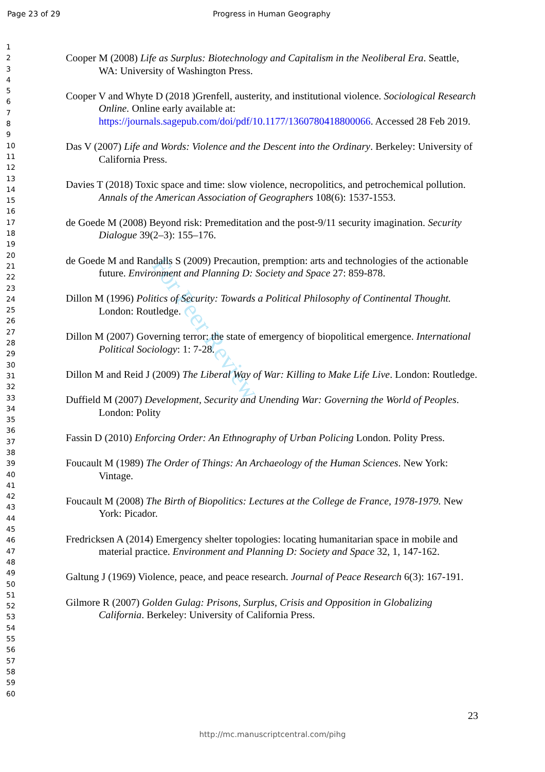Page 23 of 29 Progress in Human Geography
1
2
3
4
5
6
7
8
9
10
11
12
13
14
15
16
17
18
19
20
21
22
23
24
25
26
27
28
29
30
31
32
33
34
35
36
37
38
39
40
41
42
43
44
45
46
47
48
49
50
51
52
53
54
55
56
57
58
59
60
Cooper M (2008) Life as Surplus: Biotechnology and Capitalism in the Neoliberal Era. Seattle, WA: University of Washington Press.
Cooper V and Whyte D (2018 )Grenfell, austerity, and institutional violence. Sociological Research Online. Online early available at: https://journals.sagepub.com/doi/pdf/10.1177/1360780418800066. Accessed 28 Feb 2019.
Das V (2007) Life and Words: Violence and the Descent into the Ordinary. Berkeley: University of California Press.
Davies T (2018) Toxic space and time: slow violence, necropolitics, and petrochemical pollution. Annals of the American Association of Geographers 108(6): 1537-1553.
de Goede M (2008) Beyond risk: Premeditation and the post-9/11 security imagination. Security Dialogue 39(2–3): 155–176.
de Goede M and Randalls S (2009) Precaution, premption: arts and technologies of the actionable future. Environment and Planning D: Society and Space 27: 859-878.
Dillon M (1996) Politics of Security: Towards a Political Philosophy of Continental Thought. London: Routledge.
Dillon M (2007) Governing terror: the state of emergency of biopolitical emergence. International Political Sociology: 1: 7-28.
Dillon M and Reid J (2009) The Liberal Way of War: Killing to Make Life Live. London: Routledge.
Duffield M (2007) Development, Security and Unending War: Governing the World of Peoples. London: Polity
Fassin D (2010) Enforcing Order: An Ethnography of Urban Policing London. Polity Press.
Foucault M (1989) The Order of Things: An Archaeology of the Human Sciences. New York: Vintage.
Foucault M (2008) The Birth of Biopolitics: Lectures at the College de France, 1978-1979. New York: Picador.
Fredricksen A (2014) Emergency shelter topologies: locating humanitarian space in mobile and material practice. Environment and Planning D: Society and Space 32, 1, 147-162.
Galtung J (1969) Violence, peace, and peace research. Journal of Peace Research 6(3): 167-191.
Gilmore R (2007) Golden Gulag: Prisons, Surplus, Crisis and Opposition in Globalizing California. Berkeley: University of California Press.
23
http://mc.manuscriptcentral.com/pihg
For Peer Review